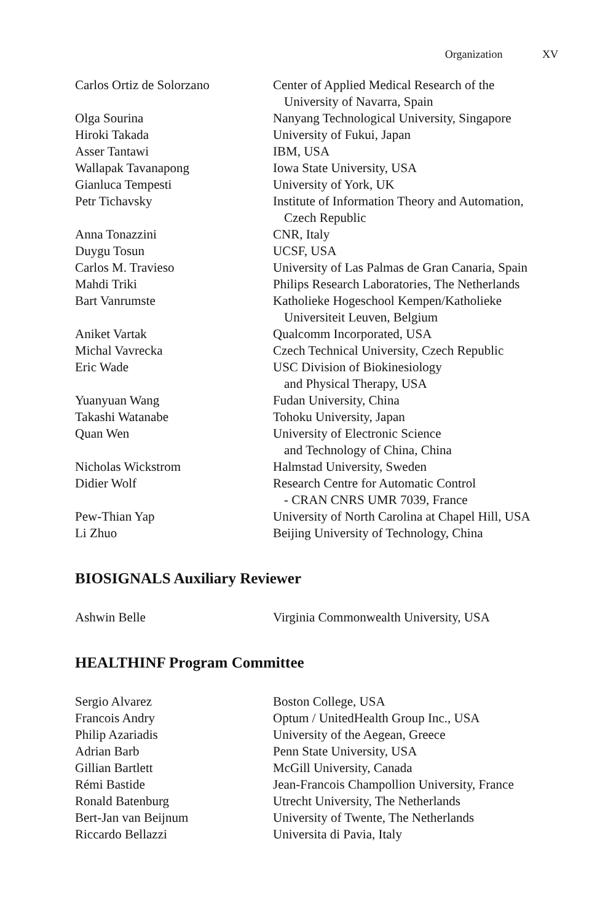Organization XV
| Carlos Ortiz de Solorzano | Center of Applied Medical Research of the University of Navarra, Spain |
| Olga Sourina | Nanyang Technological University, Singapore |
| Hiroki Takada | University of Fukui, Japan |
| Asser Tantawi | IBM, USA |
| Wallapak Tavanapong | Iowa State University, USA |
| Gianluca Tempesti | University of York, UK |
| Petr Tichavsky | Institute of Information Theory and Automation, Czech Republic |
| Anna Tonazzini | CNR, Italy |
| Duygu Tosun | UCSF, USA |
| Carlos M. Travieso | University of Las Palmas de Gran Canaria, Spain |
| Mahdi Triki | Philips Research Laboratories, The Netherlands |
| Bart Vanrumste | Katholieke Hogeschool Kempen/Katholieke Universiteit Leuven, Belgium |
| Aniket Vartak | Qualcomm Incorporated, USA |
| Michal Vavrecka | Czech Technical University, Czech Republic |
| Eric Wade | USC Division of Biokinesiology and Physical Therapy, USA |
| Yuanyuan Wang | Fudan University, China |
| Takashi Watanabe | Tohoku University, Japan |
| Quan Wen | University of Electronic Science and Technology of China, China |
| Nicholas Wickstrom | Halmstad University, Sweden |
| Didier Wolf | Research Centre for Automatic Control - CRAN CNRS UMR 7039, France |
| Pew-Thian Yap | University of North Carolina at Chapel Hill, USA |
| Li Zhuo | Beijing University of Technology, China |
BIOSIGNALS Auxiliary Reviewer
| Ashwin Belle | Virginia Commonwealth University, USA |
HEALTHINF Program Committee
| Sergio Alvarez | Boston College, USA |
| Francois Andry | Optum / UnitedHealth Group Inc., USA |
| Philip Azariadis | University of the Aegean, Greece |
| Adrian Barb | Penn State University, USA |
| Gillian Bartlett | McGill University, Canada |
| Rémi Bastide | Jean-Francois Champollion University, France |
| Ronald Batenburg | Utrecht University, The Netherlands |
| Bert-Jan van Beijnum | University of Twente, The Netherlands |
| Riccardo Bellazzi | Universita di Pavia, Italy |